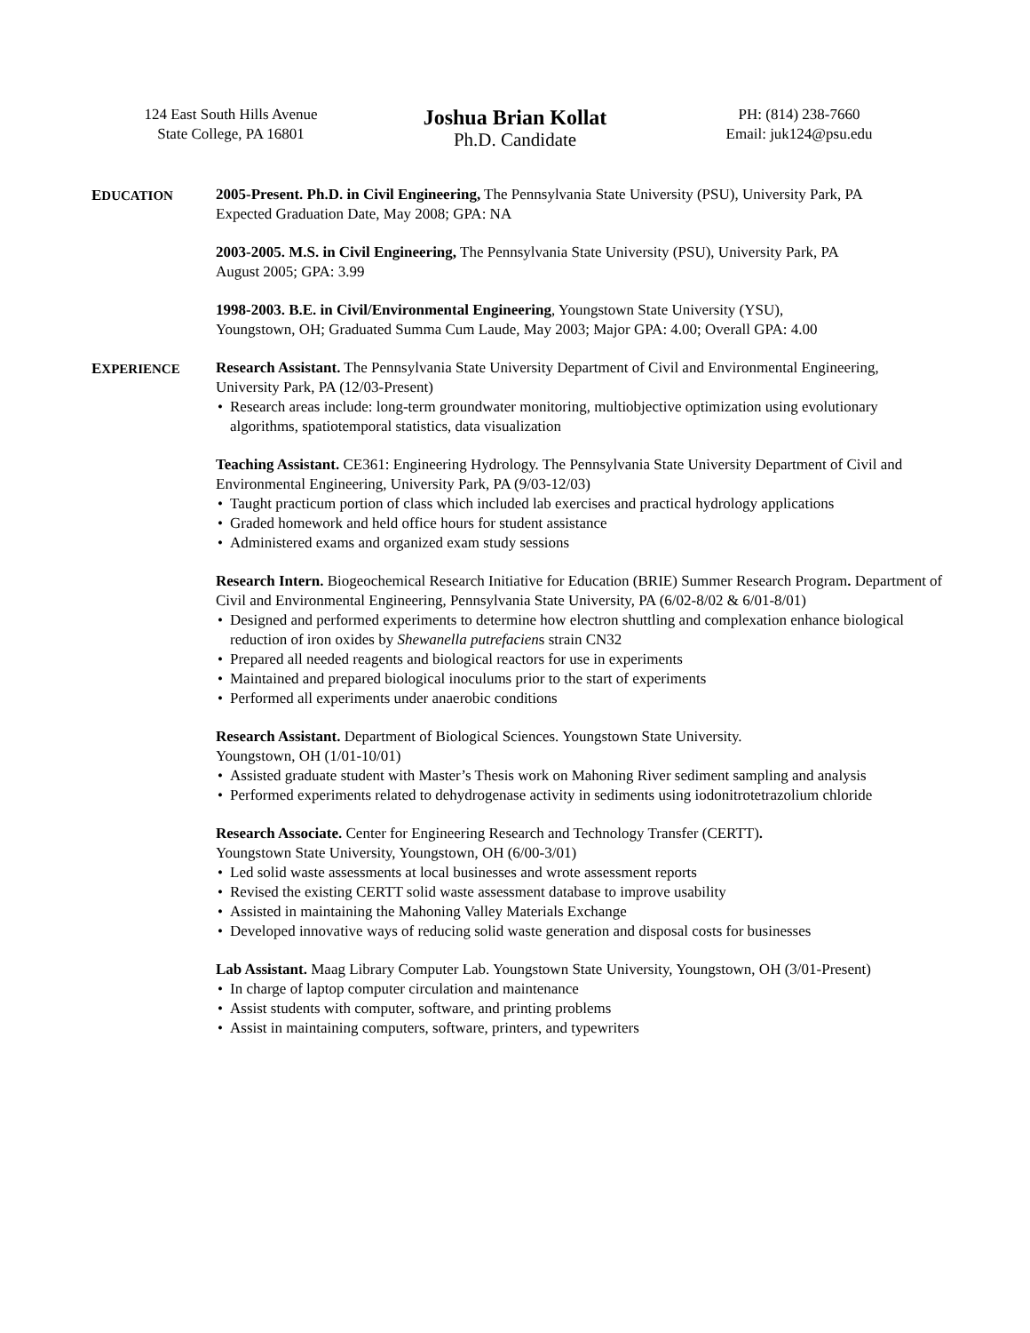124 East South Hills Avenue
State College, PA 16801
Joshua Brian Kollat
Ph.D. Candidate
PH: (814) 238-7660
Email: juk124@psu.edu
EDUCATION 2005-Present. Ph.D. in Civil Engineering, The Pennsylvania State University (PSU), University Park, PA
Expected Graduation Date, May 2008; GPA: NA
2003-2005. M.S. in Civil Engineering, The Pennsylvania State University (PSU), University Park, PA
August 2005; GPA: 3.99
1998-2003. B.E. in Civil/Environmental Engineering, Youngstown State University (YSU),
Youngstown, OH; Graduated Summa Cum Laude, May 2003; Major GPA: 4.00; Overall GPA: 4.00
EXPERIENCE Research Assistant. The Pennsylvania State University Department of Civil and Environmental Engineering, University Park, PA (12/03-Present)
Research areas include: long-term groundwater monitoring, multiobjective optimization using evolutionary algorithms, spatiotemporal statistics, data visualization
Teaching Assistant. CE361: Engineering Hydrology. The Pennsylvania State University Department of Civil and Environmental Engineering, University Park, PA (9/03-12/03)
Taught practicum portion of class which included lab exercises and practical hydrology applications
Graded homework and held office hours for student assistance
Administered exams and organized exam study sessions
Research Intern. Biogeochemical Research Initiative for Education (BRIE) Summer Research Program. Department of Civil and Environmental Engineering, Pennsylvania State University, PA (6/02-8/02 & 6/01-8/01)
Designed and performed experiments to determine how electron shuttling and complexation enhance biological reduction of iron oxides by Shewanella putrefaciens strain CN32
Prepared all needed reagents and biological reactors for use in experiments
Maintained and prepared biological inoculums prior to the start of experiments
Performed all experiments under anaerobic conditions
Research Assistant. Department of Biological Sciences. Youngstown State University.
Youngstown, OH (1/01-10/01)
Assisted graduate student with Master’s Thesis work on Mahoning River sediment sampling and analysis
Performed experiments related to dehydrogenase activity in sediments using iodonitrotetrazolium chloride
Research Associate. Center for Engineering Research and Technology Transfer (CERTT).
Youngstown State University, Youngstown, OH (6/00-3/01)
Led solid waste assessments at local businesses and wrote assessment reports
Revised the existing CERTT solid waste assessment database to improve usability
Assisted in maintaining the Mahoning Valley Materials Exchange
Developed innovative ways of reducing solid waste generation and disposal costs for businesses
Lab Assistant. Maag Library Computer Lab. Youngstown State University, Youngstown, OH (3/01-Present)
In charge of laptop computer circulation and maintenance
Assist students with computer, software, and printing problems
Assist in maintaining computers, software, printers, and typewriters